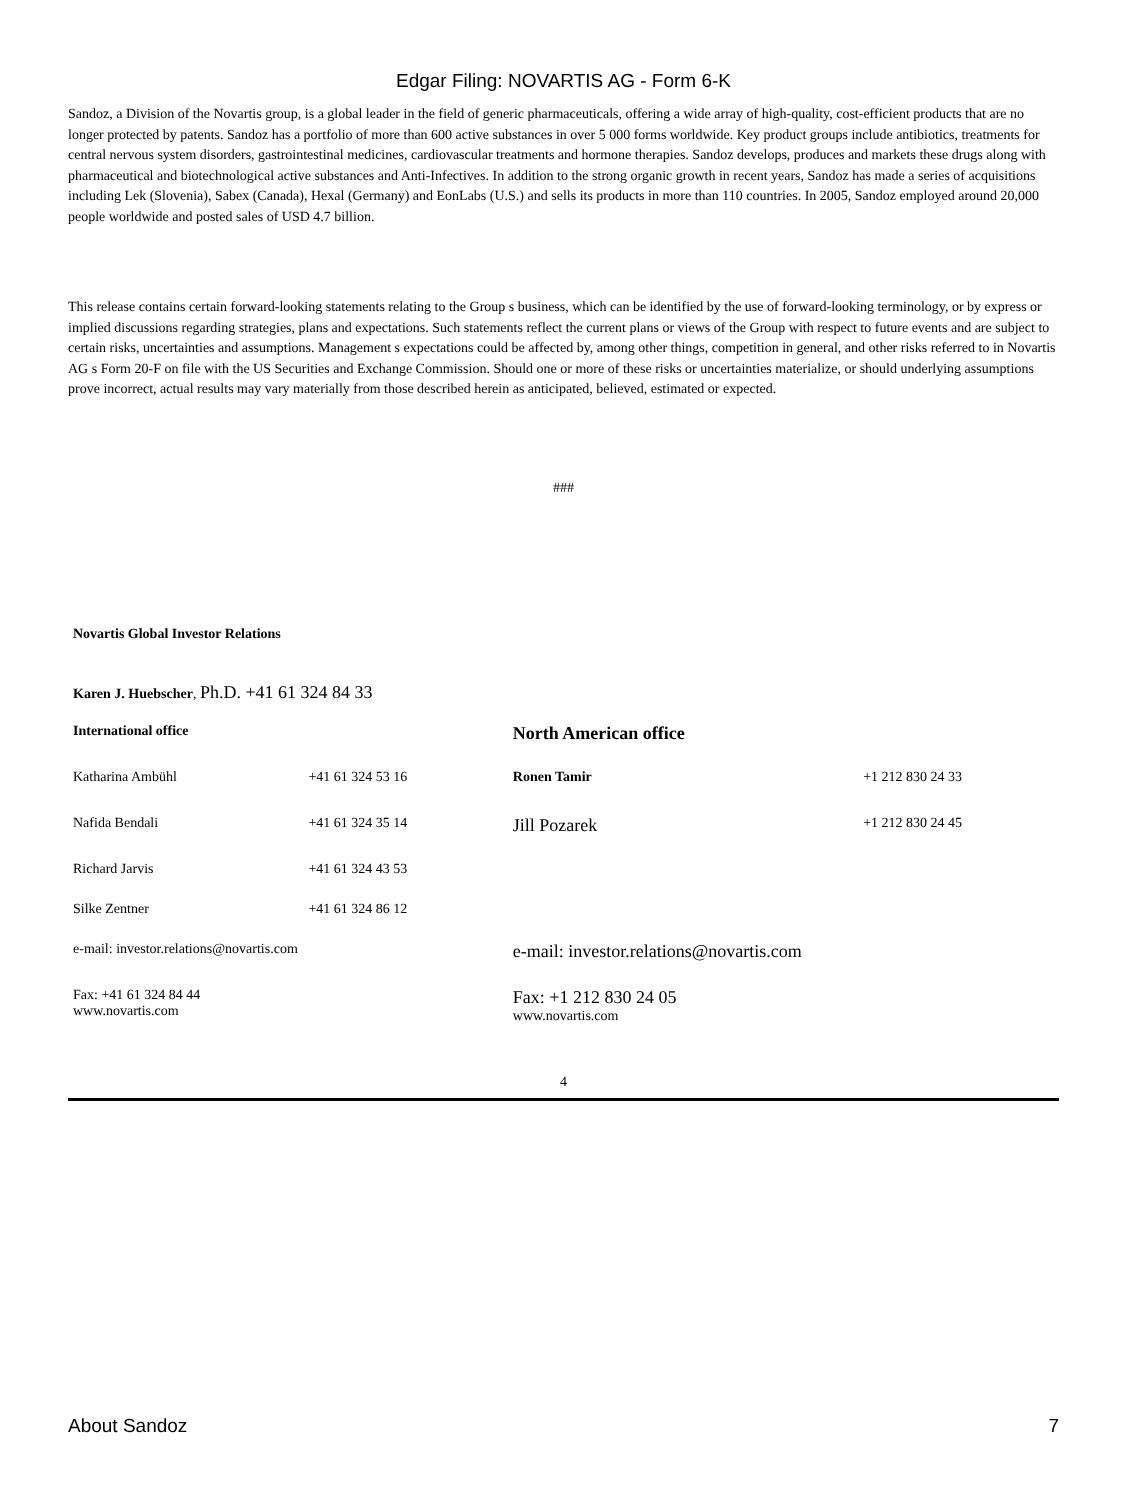Edgar Filing: NOVARTIS AG - Form 6-K
Sandoz, a Division of the Novartis group, is a global leader in the field of generic pharmaceuticals, offering a wide array of high-quality, cost-efficient products that are no longer protected by patents. Sandoz has a portfolio of more than 600 active substances in over 5 000 forms worldwide. Key product groups include antibiotics, treatments for central nervous system disorders, gastrointestinal medicines, cardiovascular treatments and hormone therapies. Sandoz develops, produces and markets these drugs along with pharmaceutical and biotechnological active substances and Anti-Infectives. In addition to the strong organic growth in recent years, Sandoz has made a series of acquisitions including Lek (Slovenia), Sabex (Canada), Hexal (Germany) and EonLabs (U.S.) and sells its products in more than 110 countries. In 2005, Sandoz employed around 20,000 people worldwide and posted sales of USD 4.7 billion.
This release contains certain forward-looking statements relating to the Group s business, which can be identified by the use of forward-looking terminology, or by express or implied discussions regarding strategies, plans and expectations. Such statements reflect the current plans or views of the Group with respect to future events and are subject to certain risks, uncertainties and assumptions. Management s expectations could be affected by, among other things, competition in general, and other risks referred to in Novartis AG s Form 20-F on file with the US Securities and Exchange Commission. Should one or more of these risks or uncertainties materialize, or should underlying assumptions prove incorrect, actual results may vary materially from those described herein as anticipated, believed, estimated or expected.
###
Novartis Global Investor Relations
Karen J. Huebscher, Ph.D. +41 61 324 84 33
| International office | | North American office | |
| Katharina Ambühl | +41 61 324 53 16 | Ronen Tamir | +1 212 830 24 33 |
| Nafida Bendali | +41 61 324 35 14 | Jill Pozarek | +1 212 830 24 45 |
| Richard Jarvis | +41 61 324 43 53 | | |
| Silke Zentner | +41 61 324 86 12 | | |
| e-mail: investor.relations@novartis.com | | e-mail: investor.relations@novartis.com | |
| Fax: +41 61 324 84 44 www.novartis.com | | Fax: +1 212 830 24 05 www.novartis.com | |
4
About Sandoz 7